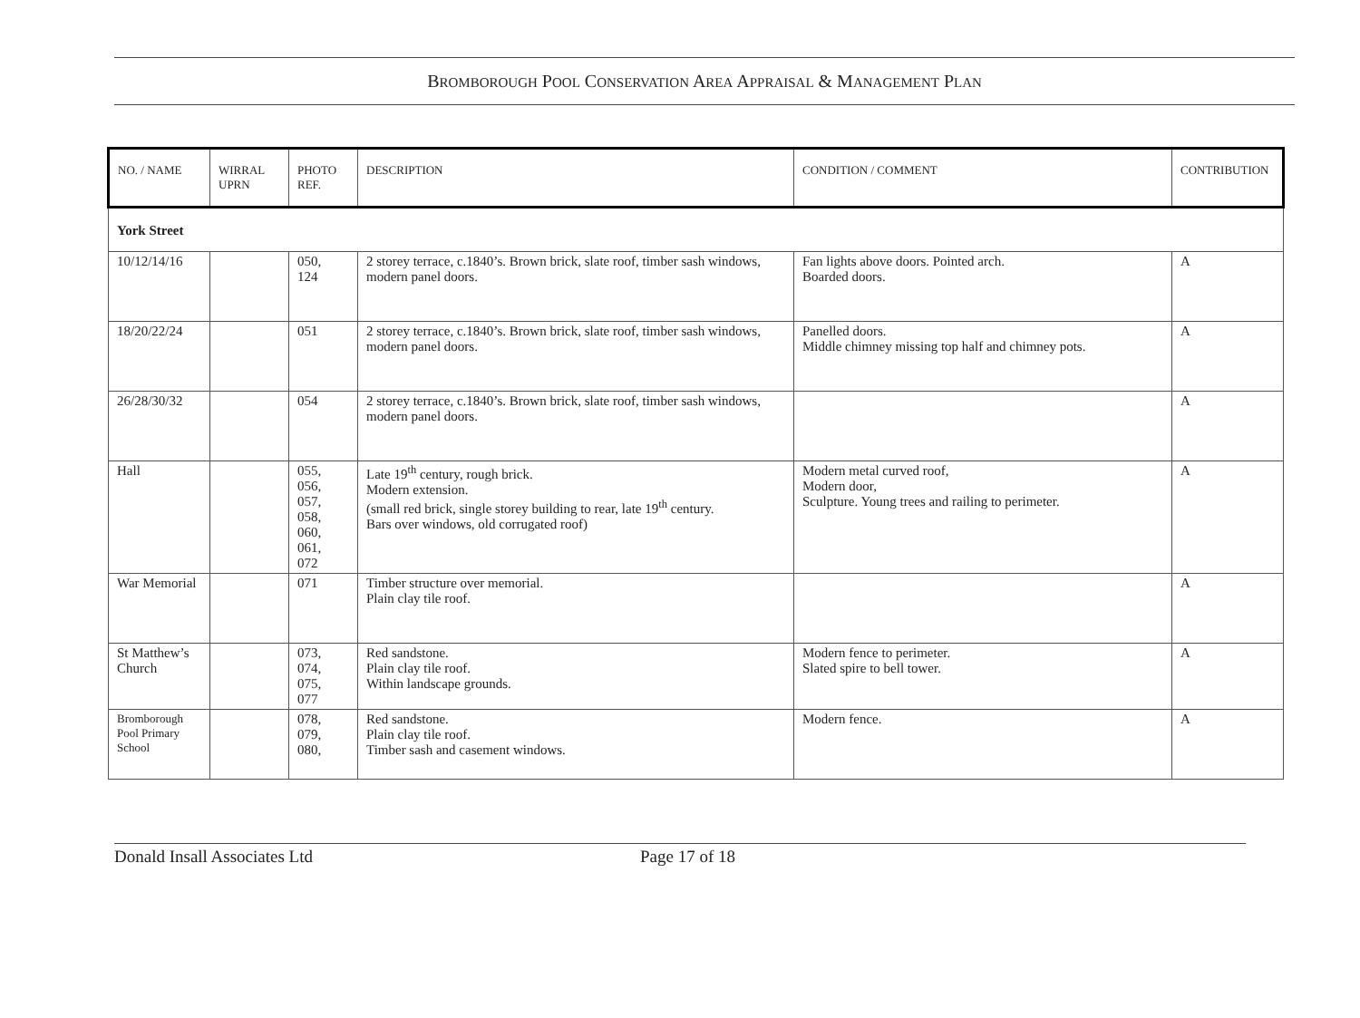BROMBOROUGH POOL CONSERVATION AREA APPRAISAL & MANAGEMENT PLAN
| NO. / NAME | WIRRAL UPRN | PHOTO REF. | DESCRIPTION | CONDITION / COMMENT | CONTRIBUTION |
| --- | --- | --- | --- | --- | --- |
| York Street | | | | | |
| 10/12/14/16 | | 050, 124 | 2 storey terrace, c.1840’s. Brown brick, slate roof, timber sash windows, modern panel doors. | Fan lights above doors. Pointed arch. Boarded doors. | A |
| 18/20/22/24 | | 051 | 2 storey terrace, c.1840’s. Brown brick, slate roof, timber sash windows, modern panel doors. | Panelled doors. Middle chimney missing top half and chimney pots. | A |
| 26/28/30/32 | | 054 | 2 storey terrace, c.1840’s. Brown brick, slate roof, timber sash windows, modern panel doors. | | A |
| Hall | | 055, 056, 057, 058, 060, 061, 072 | Late 19<sup>th</sup> century, rough brick. Modern extension. (small red brick, single storey building to rear, late 19<sup>th</sup> century. Bars over windows, old corrugated roof) | Modern metal curved roof, Modern door, Sculpture. Young trees and railing to perimeter. | A |
| War Memorial | | 071 | Timber structure over memorial. Plain clay tile roof. | | A |
| St Matthew’s Church | | 073, 074, 075, 077 | Red sandstone. Plain clay tile roof. Within landscape grounds. | Modern fence to perimeter. Slated spire to bell tower. | A |
| Bromborough Pool Primary School | | 078, 079, 080, | Red sandstone. Plain clay tile roof. Timber sash and casement windows. | Modern fence. | A |
Donald Insall Associates Ltd Page 17 of 18